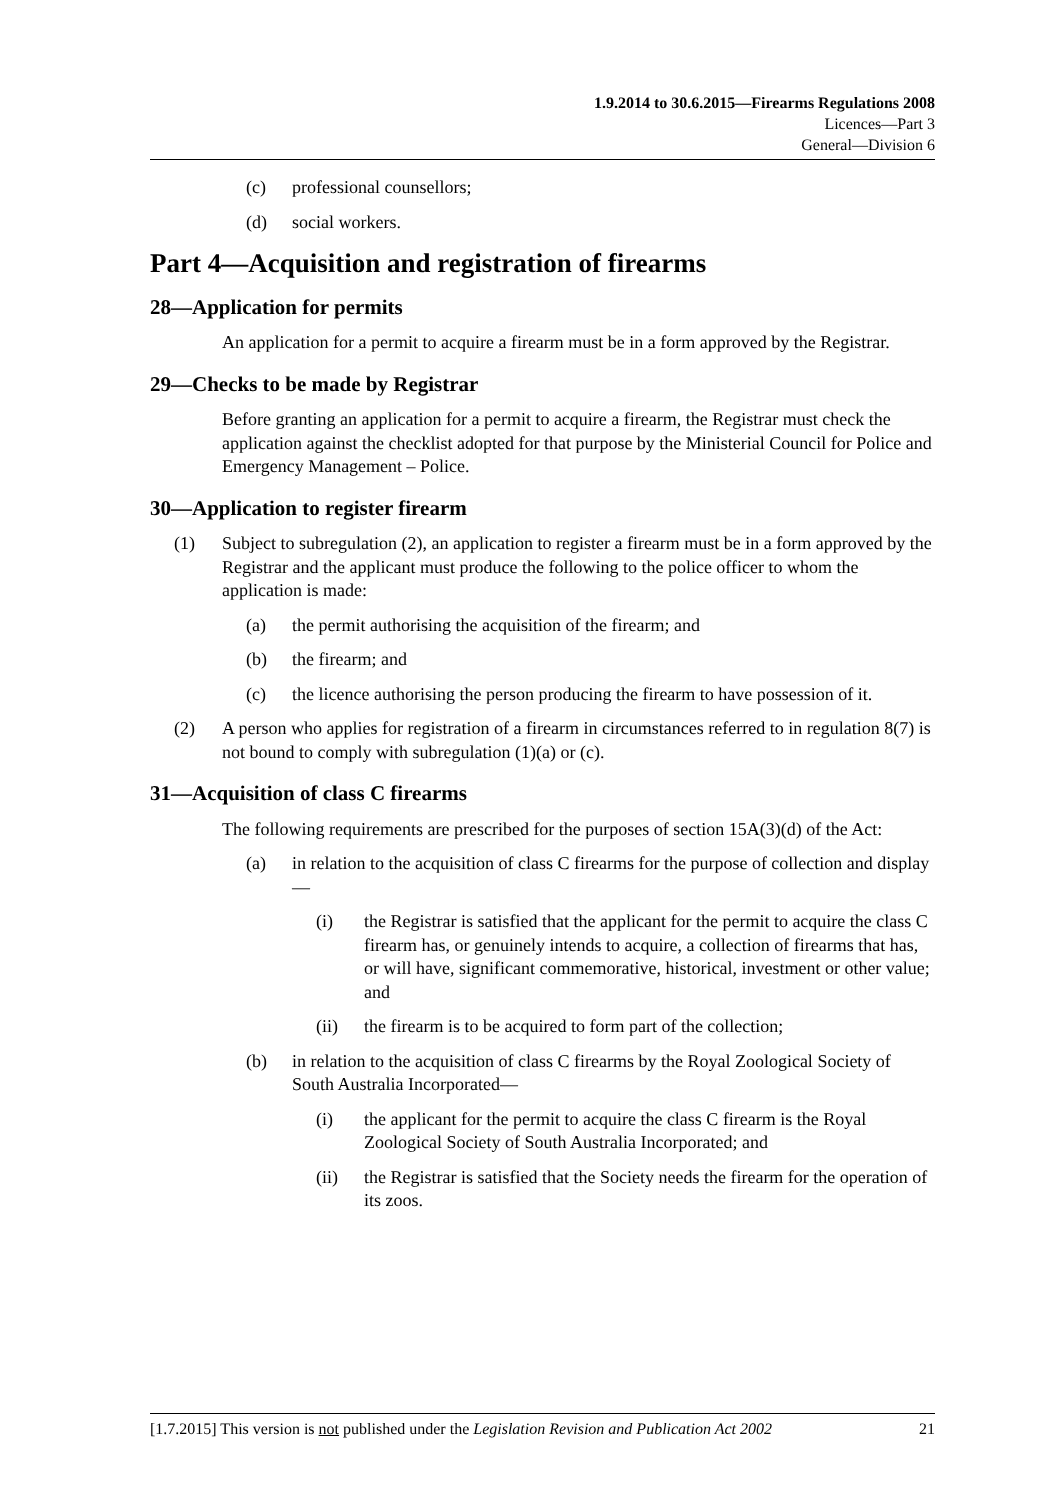1.9.2014 to 30.6.2015—Firearms Regulations 2008
Licences—Part 3
General—Division 6
(c) professional counsellors;
(d) social workers.
Part 4—Acquisition and registration of firearms
28—Application for permits
An application for a permit to acquire a firearm must be in a form approved by the Registrar.
29—Checks to be made by Registrar
Before granting an application for a permit to acquire a firearm, the Registrar must check the application against the checklist adopted for that purpose by the Ministerial Council for Police and Emergency Management – Police.
30—Application to register firearm
(1) Subject to subregulation (2), an application to register a firearm must be in a form approved by the Registrar and the applicant must produce the following to the police officer to whom the application is made:
(a) the permit authorising the acquisition of the firearm; and
(b) the firearm; and
(c) the licence authorising the person producing the firearm to have possession of it.
(2) A person who applies for registration of a firearm in circumstances referred to in regulation 8(7) is not bound to comply with subregulation (1)(a) or (c).
31—Acquisition of class C firearms
The following requirements are prescribed for the purposes of section 15A(3)(d) of the Act:
(a) in relation to the acquisition of class C firearms for the purpose of collection and display—
(i) the Registrar is satisfied that the applicant for the permit to acquire the class C firearm has, or genuinely intends to acquire, a collection of firearms that has, or will have, significant commemorative, historical, investment or other value; and
(ii) the firearm is to be acquired to form part of the collection;
(b) in relation to the acquisition of class C firearms by the Royal Zoological Society of South Australia Incorporated—
(i) the applicant for the permit to acquire the class C firearm is the Royal Zoological Society of South Australia Incorporated; and
(ii) the Registrar is satisfied that the Society needs the firearm for the operation of its zoos.
[1.7.2015] This version is not published under the Legislation Revision and Publication Act 2002 21